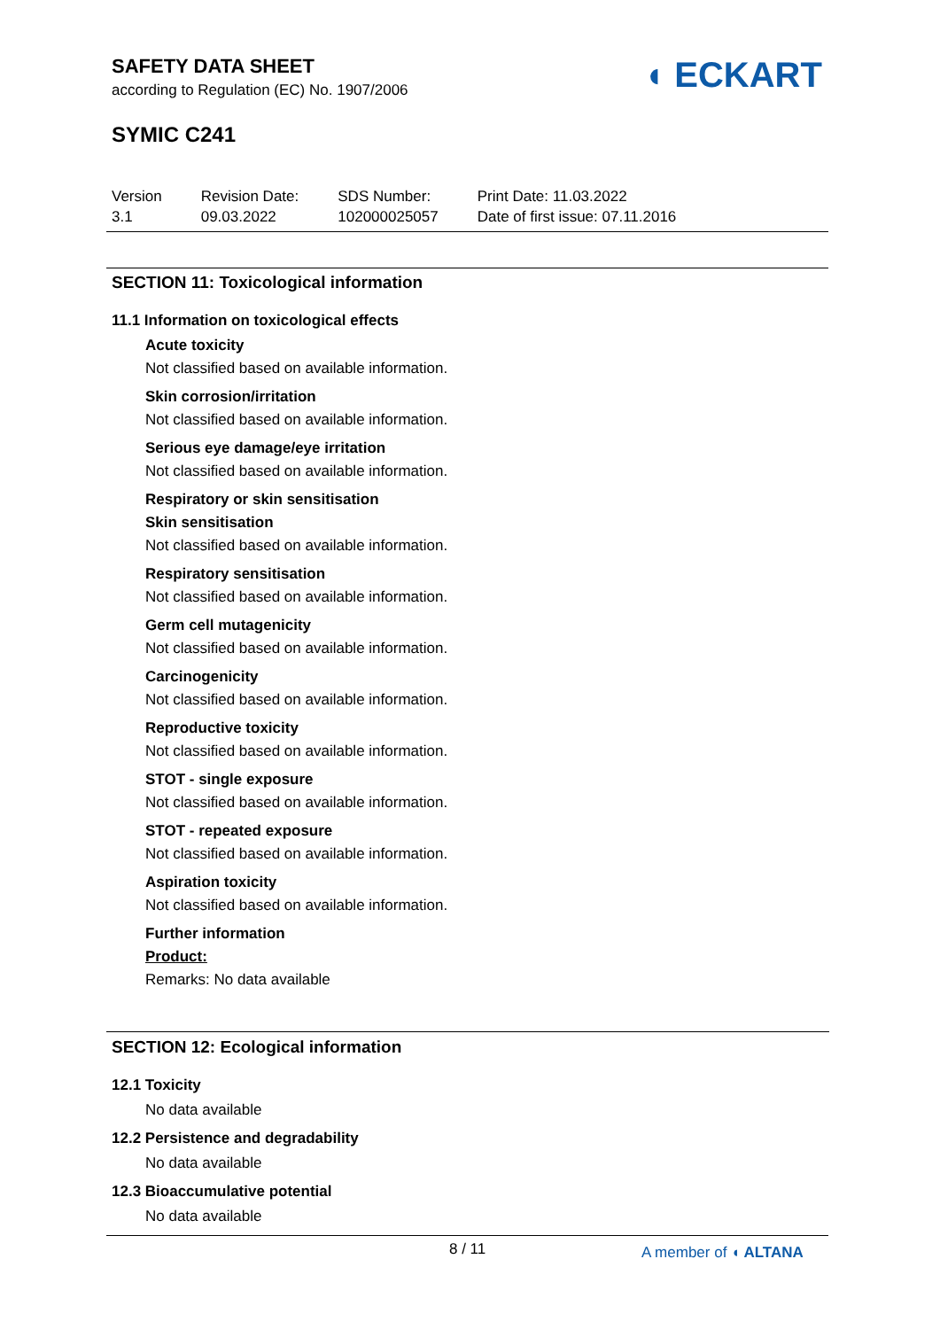SAFETY DATA SHEET
according to Regulation (EC) No. 1907/2006
SYMIC C241
◖ ECKART
Version
3.1
Revision Date:
09.03.2022
SDS Number:
102000025057
Print Date: 11.03.2022
Date of first issue: 07.11.2016
SECTION 11: Toxicological information
11.1 Information on toxicological effects
Acute toxicity
Not classified based on available information.
Skin corrosion/irritation
Not classified based on available information.
Serious eye damage/eye irritation
Not classified based on available information.
Respiratory or skin sensitisation
Skin sensitisation
Not classified based on available information.
Respiratory sensitisation
Not classified based on available information.
Germ cell mutagenicity
Not classified based on available information.
Carcinogenicity
Not classified based on available information.
Reproductive toxicity
Not classified based on available information.
STOT - single exposure
Not classified based on available information.
STOT - repeated exposure
Not classified based on available information.
Aspiration toxicity
Not classified based on available information.
Further information
Product:
Remarks: No data available
SECTION 12: Ecological information
12.1 Toxicity
No data available
12.2 Persistence and degradability
No data available
12.3 Bioaccumulative potential
No data available
8 / 11 A member of ◖ ALTANA